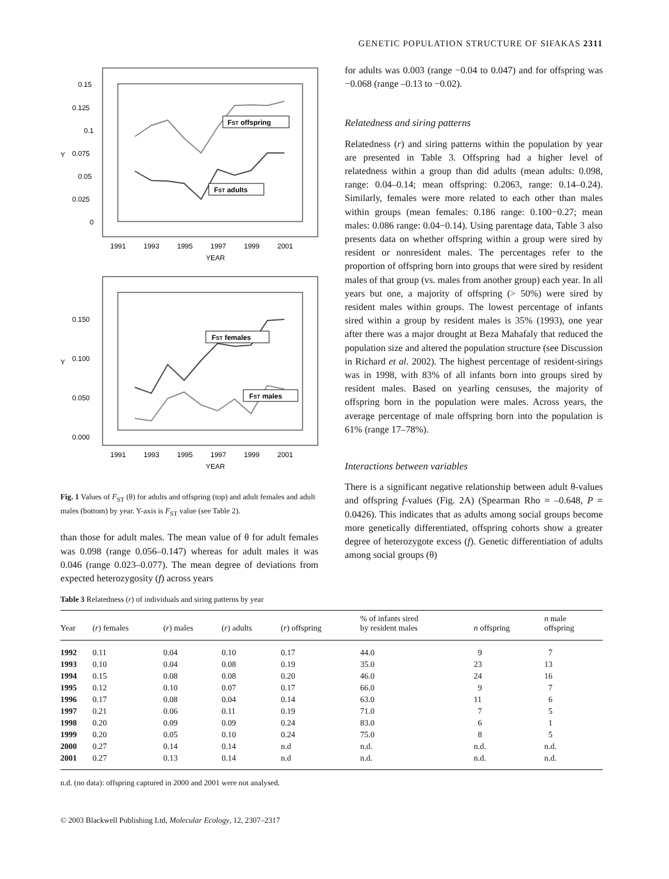GENETIC POPULATION STRUCTURE OF SIFAKAS 2311
0.15
0.125
0.1
0.075
0.05
0.025
0
Y
FST offspring
FST adults
1991
1993
1995
1997
1999
2001
YEAR
0.150
0.100
0.050
0.000
Y
FST females
FST males
1991
1993
1995
1997
1999
2001
YEAR
Fig. 1 Values of F<sub>ST</sub> (θ) for adults and offspring (top) and adult females and adult males (bottom) by year. Y-axis is F<sub>ST</sub> value (see Table 2).
than those for adult males. The mean value of θ for adult females was 0.098 (range 0.056–0.147) whereas for adult males it was 0.046 (range 0.023–0.077). The mean degree of deviations from expected heterozygosity (f) across years
for adults was 0.003 (range −0.04 to 0.047) and for offspring was −0.068 (range –0.13 to −0.02).
Relatedness and siring patterns
Relatedness (r) and siring patterns within the population by year are presented in Table 3. Offspring had a higher level of relatedness within a group than did adults (mean adults: 0.098, range: 0.04–0.14; mean offspring: 0.2063, range: 0.14–0.24). Similarly, females were more related to each other than males within groups (mean females: 0.186 range: 0.100−0.27; mean males: 0.086 range: 0.04−0.14). Using parentage data, Table 3 also presents data on whether offspring within a group were sired by resident or nonresident males. The percentages refer to the proportion of offspring born into groups that were sired by resident males of that group (vs. males from another group) each year. In all years but one, a majority of offspring (> 50%) were sired by resident males within groups. The lowest percentage of infants sired within a group by resident males is 35% (1993), one year after there was a major drought at Beza Mahafaly that reduced the population size and altered the population structure (see Discussion in Richard et al. 2002). The highest percentage of resident-sirings was in 1998, with 83% of all infants born into groups sired by resident males. Based on yearling censuses, the majority of offspring born in the population were males. Across years, the average percentage of male offspring born into the population is 61% (range 17–78%).
Interactions between variables
There is a significant negative relationship between adult θ-values and offspring f-values (Fig. 2A) (Spearman Rho = –0.648, P = 0.0426). This indicates that as adults among social groups become more genetically differentiated, offspring cohorts show a greater degree of heterozygote excess (f). Genetic differentiation of adults among social groups (θ)
Table 3 Relatedness (r) of individuals and siring patterns by year
| Year | ( r ) females | ( r ) males | ( r ) adults | ( r ) offspring | % of infants sired by resident males | n offspring | n male offspring |
| --- | --- | --- | --- | --- | --- | --- | --- |
| 1992 | 0.11 | 0.04 | 0.10 | 0.17 | 44.0 | 9 | 7 |
| 1993 | 0.10 | 0.04 | 0.08 | 0.19 | 35.0 | 23 | 13 |
| 1994 | 0.15 | 0.08 | 0.08 | 0.20 | 46.0 | 24 | 16 |
| 1995 | 0.12 | 0.10 | 0.07 | 0.17 | 66.0 | 9 | 7 |
| 1996 | 0.17 | 0.08 | 0.04 | 0.14 | 63.0 | 11 | 6 |
| 1997 | 0.21 | 0.06 | 0.11 | 0.19 | 71.0 | 7 | 5 |
| 1998 | 0.20 | 0.09 | 0.09 | 0.24 | 83.0 | 6 | 1 |
| 1999 | 0.20 | 0.05 | 0.10 | 0.24 | 75.0 | 8 | 5 |
| 2000 | 0.27 | 0.14 | 0.14 | n.d | n.d. | n.d. | n.d. |
| 2001 | 0.27 | 0.13 | 0.14 | n.d | n.d. | n.d. | n.d. |
n.d. (no data): offspring captured in 2000 and 2001 were not analysed.
© 2003 Blackwell Publishing Ltd, Molecular Ecology, 12, 2307–2317